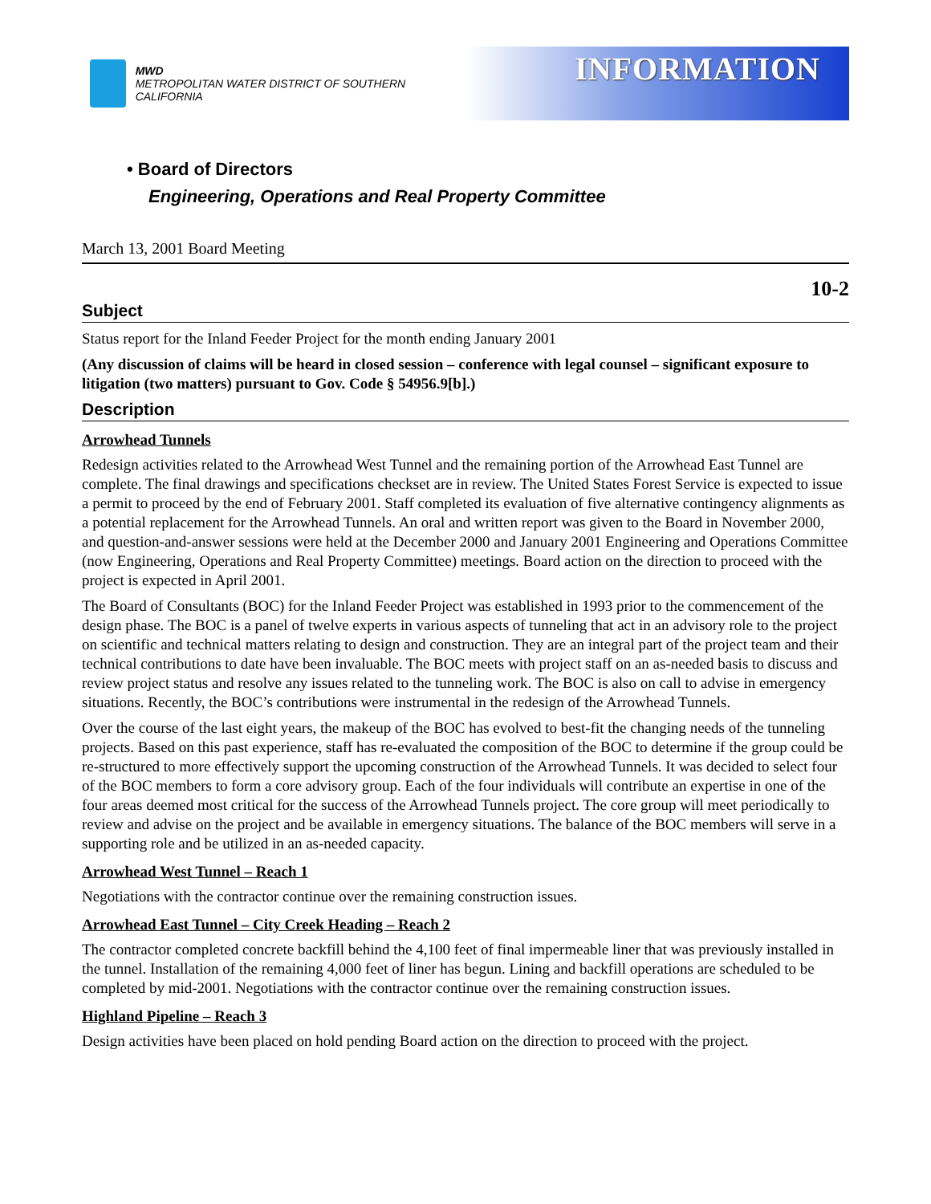MWD
METROPOLITAN WATER DISTRICT OF SOUTHERN CALIFORNIA
INFORMATION
• Board of Directors
Engineering, Operations and Real Property Committee
March 13, 2001 Board Meeting
10-2
Subject
Status report for the Inland Feeder Project for the month ending January 2001
(Any discussion of claims will be heard in closed session – conference with legal counsel – significant exposure to litigation (two matters) pursuant to Gov. Code § 54956.9[b].)
Description
Arrowhead Tunnels
Redesign activities related to the Arrowhead West Tunnel and the remaining portion of the Arrowhead East Tunnel are complete. The final drawings and specifications checkset are in review. The United States Forest Service is expected to issue a permit to proceed by the end of February 2001. Staff completed its evaluation of five alternative contingency alignments as a potential replacement for the Arrowhead Tunnels. An oral and written report was given to the Board in November 2000, and question-and-answer sessions were held at the December 2000 and January 2001 Engineering and Operations Committee (now Engineering, Operations and Real Property Committee) meetings. Board action on the direction to proceed with the project is expected in April 2001.
The Board of Consultants (BOC) for the Inland Feeder Project was established in 1993 prior to the commencement of the design phase. The BOC is a panel of twelve experts in various aspects of tunneling that act in an advisory role to the project on scientific and technical matters relating to design and construction. They are an integral part of the project team and their technical contributions to date have been invaluable. The BOC meets with project staff on an as-needed basis to discuss and review project status and resolve any issues related to the tunneling work. The BOC is also on call to advise in emergency situations. Recently, the BOC’s contributions were instrumental in the redesign of the Arrowhead Tunnels.
Over the course of the last eight years, the makeup of the BOC has evolved to best-fit the changing needs of the tunneling projects. Based on this past experience, staff has re-evaluated the composition of the BOC to determine if the group could be re-structured to more effectively support the upcoming construction of the Arrowhead Tunnels. It was decided to select four of the BOC members to form a core advisory group. Each of the four individuals will contribute an expertise in one of the four areas deemed most critical for the success of the Arrowhead Tunnels project. The core group will meet periodically to review and advise on the project and be available in emergency situations. The balance of the BOC members will serve in a supporting role and be utilized in an as-needed capacity.
Arrowhead West Tunnel – Reach 1
Negotiations with the contractor continue over the remaining construction issues.
Arrowhead East Tunnel – City Creek Heading – Reach 2
The contractor completed concrete backfill behind the 4,100 feet of final impermeable liner that was previously installed in the tunnel. Installation of the remaining 4,000 feet of liner has begun. Lining and backfill operations are scheduled to be completed by mid-2001. Negotiations with the contractor continue over the remaining construction issues.
Highland Pipeline – Reach 3
Design activities have been placed on hold pending Board action on the direction to proceed with the project.